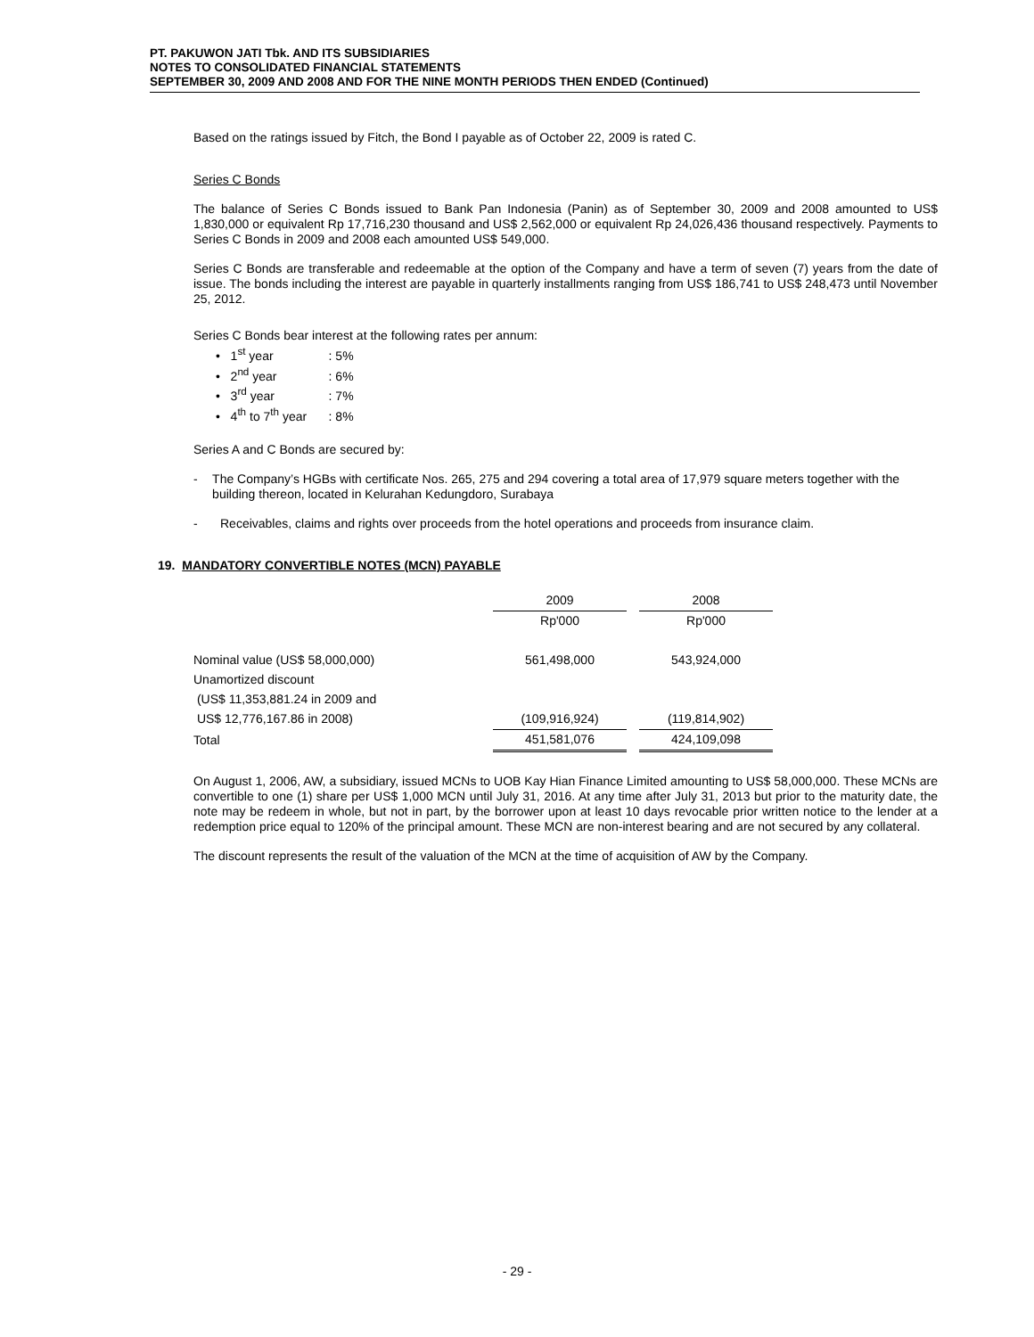PT. PAKUWON JATI Tbk. AND ITS SUBSIDIARIES
NOTES TO CONSOLIDATED FINANCIAL STATEMENTS
SEPTEMBER 30, 2009 AND 2008 AND FOR THE NINE MONTH PERIODS THEN ENDED (Continued)
Based on the ratings issued by Fitch, the Bond I payable as of October 22, 2009 is rated C.
Series C Bonds
The balance of Series C Bonds issued to Bank Pan Indonesia (Panin) as of September 30, 2009 and 2008 amounted to US$ 1,830,000 or equivalent Rp 17,716,230 thousand and US$ 2,562,000 or equivalent Rp 24,026,436 thousand respectively. Payments to Series C Bonds in 2009 and 2008 each amounted US$ 549,000.
Series C Bonds are transferable and redeemable at the option of the Company and have a term of seven (7) years from the date of issue. The bonds including the interest are payable in quarterly installments ranging from US$ 186,741 to US$ 248,473 until November 25, 2012.
Series C Bonds bear interest at the following rates per annum:
• 1<sup>st</sup> year: 5%
• 2<sup>nd</sup> year: 6%
• 3<sup>rd</sup> year: 7%
• 4<sup>th</sup> to 7<sup>th</sup> year: 8%
Series A and C Bonds are secured by:
- The Company’s HGBs with certificate Nos. 265, 275 and 294 covering a total area of 17,979 square meters together with the building thereon, located in Kelurahan Kedungdoro, Surabaya
- Receivables, claims and rights over proceeds from the hotel operations and proceeds from insurance claim.
19. MANDATORY CONVERTIBLE NOTES (MCN) PAYABLE
| | 2009 | | 2008 |
| | Rp'000 | | Rp'000 |
| Nominal value (US$ 58,000,000) | 561,498,000 | | 543,924,000 |
| Unamortized discount | | | |
| (US$ 11,353,881.24 in 2009 and | | | |
| US$ 12,776,167.86 in 2008) | (109,916,924) | | (119,814,902) |
| Total | 451,581,076 | | 424,109,098 |
On August 1, 2006, AW, a subsidiary, issued MCNs to UOB Kay Hian Finance Limited amounting to US$ 58,000,000. These MCNs are convertible to one (1) share per US$ 1,000 MCN until July 31, 2016. At any time after July 31, 2013 but prior to the maturity date, the note may be redeem in whole, but not in part, by the borrower upon at least 10 days revocable prior written notice to the lender at a redemption price equal to 120% of the principal amount. These MCN are non-interest bearing and are not secured by any collateral.
The discount represents the result of the valuation of the MCN at the time of acquisition of AW by the Company.
- 29 -